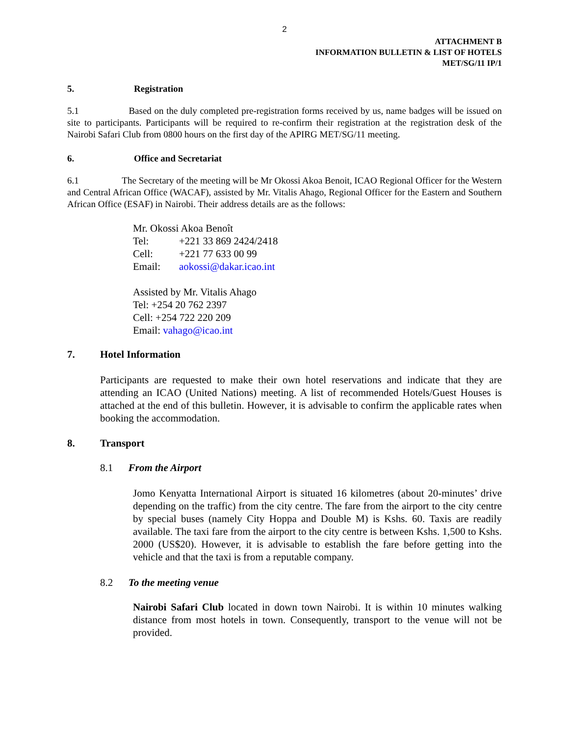2
ATTACHMENT B
INFORMATION BULLETIN & LIST OF HOTELS
MET/SG/11 IP/1
5. Registration
5.1 Based on the duly completed pre-registration forms received by us, name badges will be issued on site to participants. Participants will be required to re-confirm their registration at the registration desk of the Nairobi Safari Club from 0800 hours on the first day of the APIRG MET/SG/11 meeting.
6. Office and Secretariat
6.1 The Secretary of the meeting will be Mr Okossi Akoa Benoit, ICAO Regional Officer for the Western and Central African Office (WACAF), assisted by Mr. Vitalis Ahago, Regional Officer for the Eastern and Southern African Office (ESAF) in Nairobi. Their address details are as the follows:
Mr. Okossi Akoa Benoît
| Tel: | +221 33 869 2424/2418 |
| Cell: | +221 77 633 00 99 |
| Email: | aokossi@dakar.icao.int |
Assisted by Mr. Vitalis Ahago
Tel: +254 20 762 2397
Cell: +254 722 220 209
Email: vahago@icao.int
7. Hotel Information
Participants are requested to make their own hotel reservations and indicate that they are attending an ICAO (United Nations) meeting. A list of recommended Hotels/Guest Houses is attached at the end of this bulletin. However, it is advisable to confirm the applicable rates when booking the accommodation.
8. Transport
8.1 From the Airport
Jomo Kenyatta International Airport is situated 16 kilometres (about 20-minutes’ drive depending on the traffic) from the city centre. The fare from the airport to the city centre by special buses (namely City Hoppa and Double M) is Kshs. 60. Taxis are readily available. The taxi fare from the airport to the city centre is between Kshs. 1,500 to Kshs. 2000 (US$20). However, it is advisable to establish the fare before getting into the vehicle and that the taxi is from a reputable company.
8.2 To the meeting venue
Nairobi Safari Club located in down town Nairobi. It is within 10 minutes walking distance from most hotels in town. Consequently, transport to the venue will not be provided.